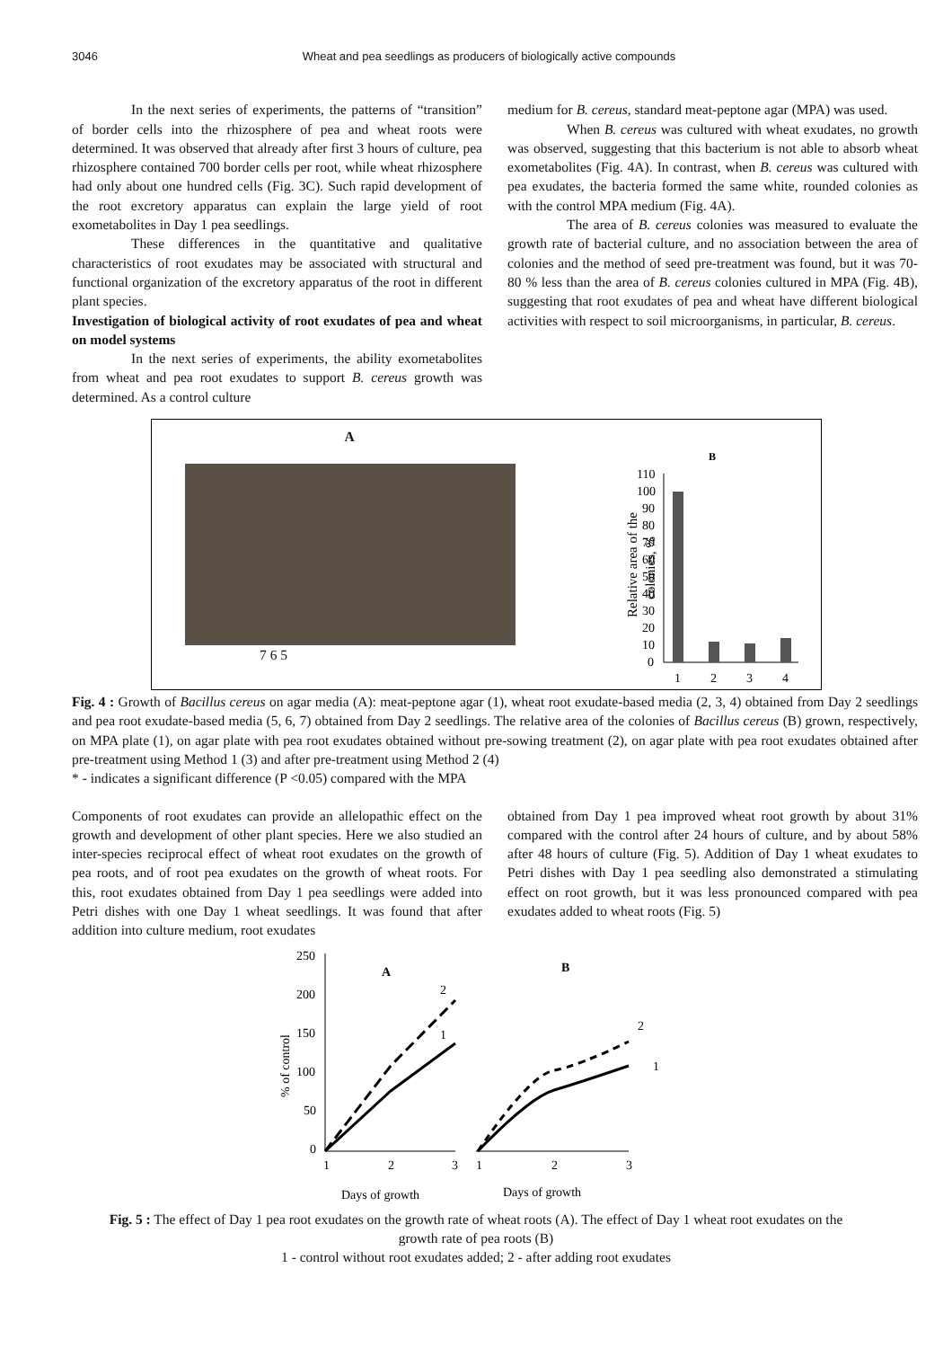3046 Wheat and pea seedlings as producers of biologically active compounds
In the next series of experiments, the patterns of “transition” of border cells into the rhizosphere of pea and wheat roots were determined. It was observed that already after first 3 hours of culture, pea rhizosphere contained 700 border cells per root, while wheat rhizosphere had only about one hundred cells (Fig. 3C). Such rapid development of the root excretory apparatus can explain the large yield of root exometabolites in Day 1 pea seedlings.
These differences in the quantitative and qualitative characteristics of root exudates may be associated with structural and functional organization of the excretory apparatus of the root in different plant species.
Investigation of biological activity of root exudates of pea and wheat on model systems
In the next series of experiments, the ability exometabolites from wheat and pea root exudates to support B. cereus growth was determined. As a control culture
medium for B. cereus, standard meat-peptone agar (MPA) was used.
When B. cereus was cultured with wheat exudates, no growth was observed, suggesting that this bacterium is not able to absorb wheat exometabolites (Fig. 4A). In contrast, when B. cereus was cultured with pea exudates, the bacteria formed the same white, rounded colonies as with the control MPA medium (Fig. 4A).
The area of B. cereus colonies was measured to evaluate the growth rate of bacterial culture, and no association between the area of colonies and the method of seed pre-treatment was found, but it was 70-80 % less than the area of B. cereus colonies cultured in MPA (Fig. 4B), suggesting that root exudates of pea and wheat have different biological activities with respect to soil microorganisms, in particular, B. cereus.
A
7 6 5
B
Relative area of the
colonies, %
110
100
90
80
70
60
50
40
30
20
10
0
1
2
3
4
Fig. 4 : Growth of Bacillus cereus on agar media (A): meat-peptone agar (1), wheat root exudate-based media (2, 3, 4) obtained from Day 2 seedlings and pea root exudate-based media (5, 6, 7) obtained from Day 2 seedlings. The relative area of the colonies of Bacillus cereus (B) grown, respectively, on MPA plate (1), on agar plate with pea root exudates obtained without pre-sowing treatment (2), on agar plate with pea root exudates obtained after pre-treatment using Method 1 (3) and after pre-treatment using Method 2 (4)
* - indicates a significant difference (P <0.05) compared with the MPA
Components of root exudates can provide an allelopathic effect on the growth and development of other plant species. Here we also studied an inter-species reciprocal effect of wheat root exudates on the growth of pea roots, and of root pea exudates on the growth of wheat roots. For this, root exudates obtained from Day 1 pea seedlings were added into Petri dishes with one Day 1 wheat seedlings. It was found that after addition into culture medium, root exudates
obtained from Day 1 pea improved wheat root growth by about 31% compared with the control after 24 hours of culture, and by about 58% after 48 hours of culture (Fig. 5). Addition of Day 1 wheat exudates to Petri dishes with Day 1 pea seedling also demonstrated a stimulating effect on root growth, but it was less pronounced compared with pea exudates added to wheat roots (Fig. 5)
250
200
150
100
50
0
% of control
A
B
1
2
1
2
1
2
3
1
2
3
Days of growth
Days of growth
Fig. 5 : The effect of Day 1 pea root exudates on the growth rate of wheat roots (A). The effect of Day 1 wheat root exudates on the growth rate of pea roots (B)
1 - control without root exudates added; 2 - after adding root exudates